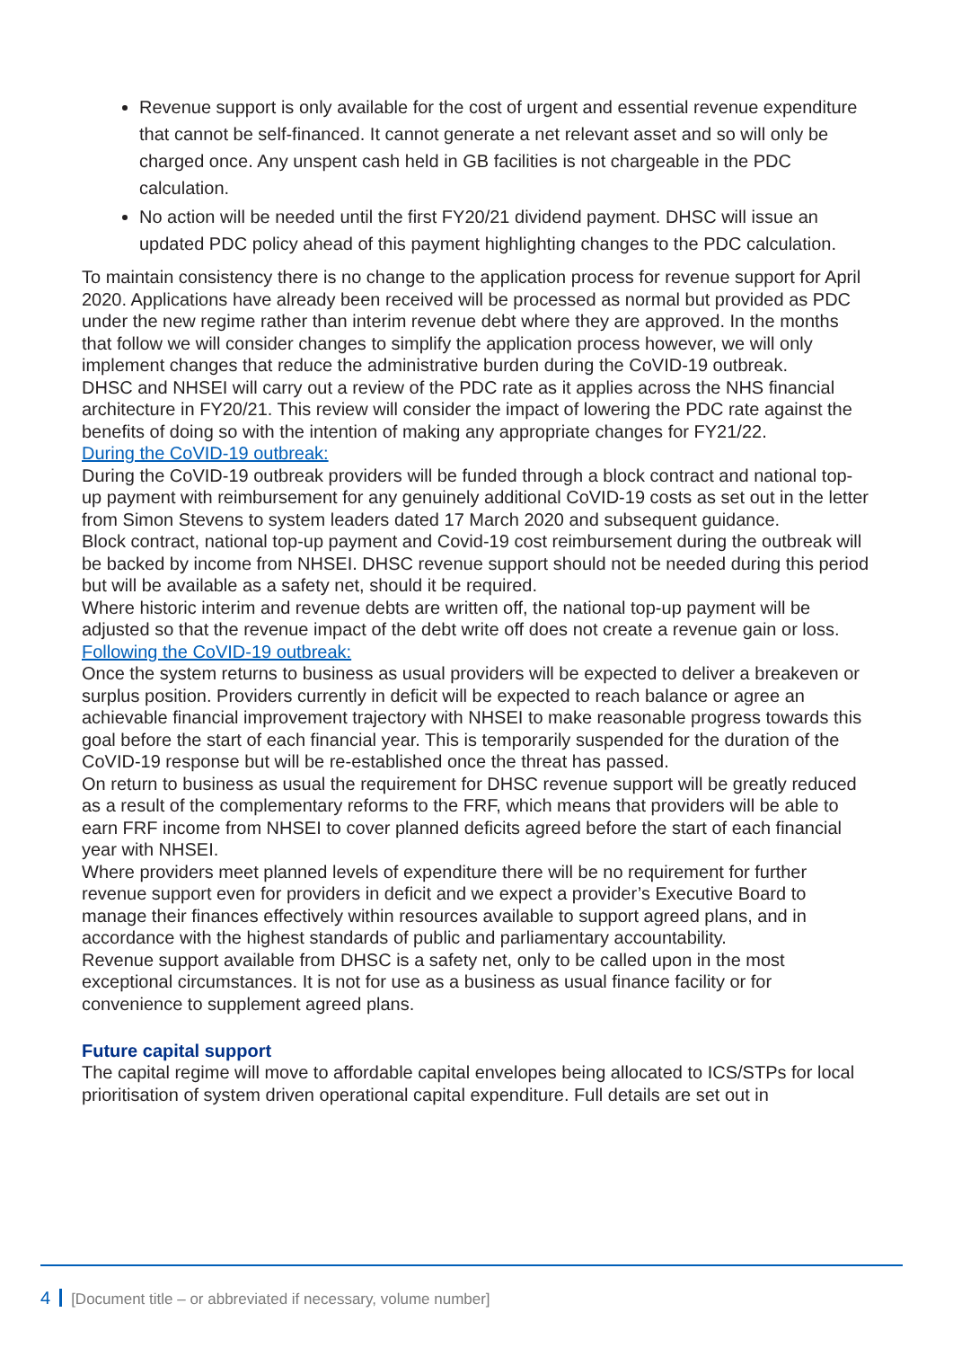Revenue support is only available for the cost of urgent and essential revenue expenditure that cannot be self-financed. It cannot generate a net relevant asset and so will only be charged once. Any unspent cash held in GB facilities is not chargeable in the PDC calculation.
No action will be needed until the first FY20/21 dividend payment. DHSC will issue an updated PDC policy ahead of this payment highlighting changes to the PDC calculation.
To maintain consistency there is no change to the application process for revenue support for April 2020. Applications have already been received will be processed as normal but provided as PDC under the new regime rather than interim revenue debt where they are approved. In the months that follow we will consider changes to simplify the application process however, we will only implement changes that reduce the administrative burden during the CoVID-19 outbreak.
DHSC and NHSEI will carry out a review of the PDC rate as it applies across the NHS financial architecture in FY20/21. This review will consider the impact of lowering the PDC rate against the benefits of doing so with the intention of making any appropriate changes for FY21/22.
During the CoVID-19 outbreak:
During the CoVID-19 outbreak providers will be funded through a block contract and national top-up payment with reimbursement for any genuinely additional CoVID-19 costs as set out in the letter from Simon Stevens to system leaders dated 17 March 2020 and subsequent guidance.
Block contract, national top-up payment and Covid-19 cost reimbursement during the outbreak will be backed by income from NHSEI. DHSC revenue support should not be needed during this period but will be available as a safety net, should it be required.
Where historic interim and revenue debts are written off, the national top-up payment will be adjusted so that the revenue impact of the debt write off does not create a revenue gain or loss.
Following the CoVID-19 outbreak:
Once the system returns to business as usual providers will be expected to deliver a breakeven or surplus position. Providers currently in deficit will be expected to reach balance or agree an achievable financial improvement trajectory with NHSEI to make reasonable progress towards this goal before the start of each financial year. This is temporarily suspended for the duration of the CoVID-19 response but will be re-established once the threat has passed.
On return to business as usual the requirement for DHSC revenue support will be greatly reduced as a result of the complementary reforms to the FRF, which means that providers will be able to earn FRF income from NHSEI to cover planned deficits agreed before the start of each financial year with NHSEI.
Where providers meet planned levels of expenditure there will be no requirement for further revenue support even for providers in deficit and we expect a provider’s Executive Board to manage their finances effectively within resources available to support agreed plans, and in accordance with the highest standards of public and parliamentary accountability.
Revenue support available from DHSC is a safety net, only to be called upon in the most exceptional circumstances. It is not for use as a business as usual finance facility or for convenience to supplement agreed plans.
Future capital support
The capital regime will move to affordable capital envelopes being allocated to ICS/STPs for local prioritisation of system driven operational capital expenditure. Full details are set out in
4 [Document title – or abbreviated if necessary, volume number]